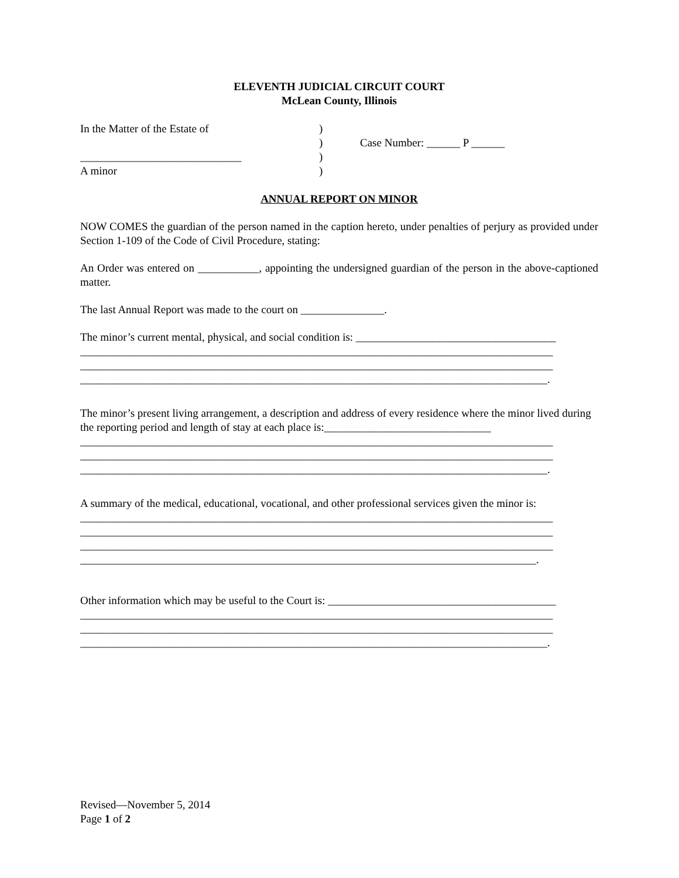ELEVENTH JUDICIAL CIRCUIT COURT
McLean County, Illinois
In the Matter of the Estate of
_____________________________
A minor
)
)
)
)
Case Number: ______ P ______
ANNUAL REPORT ON MINOR
NOW COMES the guardian of the person named in the caption hereto, under penalties of perjury as provided under Section 1-109 of the Code of Civil Procedure, stating:
An Order was entered on ___________, appointing the undersigned guardian of the person in the above-captioned matter.
The last Annual Report was made to the court on _______________.
The minor’s current mental, physical, and social condition is: ____________________________________
_____________________________________________________________________________________
_____________________________________________________________________________________
____________________________________________________________________________________.
The minor’s present living arrangement, a description and address of every residence where the minor lived during the reporting period and length of stay at each place is:______________________________
_____________________________________________________________________________________
_____________________________________________________________________________________
____________________________________________________________________________________.
A summary of the medical, educational, vocational, and other professional services given the minor is:
_____________________________________________________________________________________
_____________________________________________________________________________________
_____________________________________________________________________________________
__________________________________________________________________________________.
Other information which may be useful to the Court is: _________________________________________
_____________________________________________________________________________________
_____________________________________________________________________________________
____________________________________________________________________________________.
Revised—November 5, 2014
Page 1 of 2